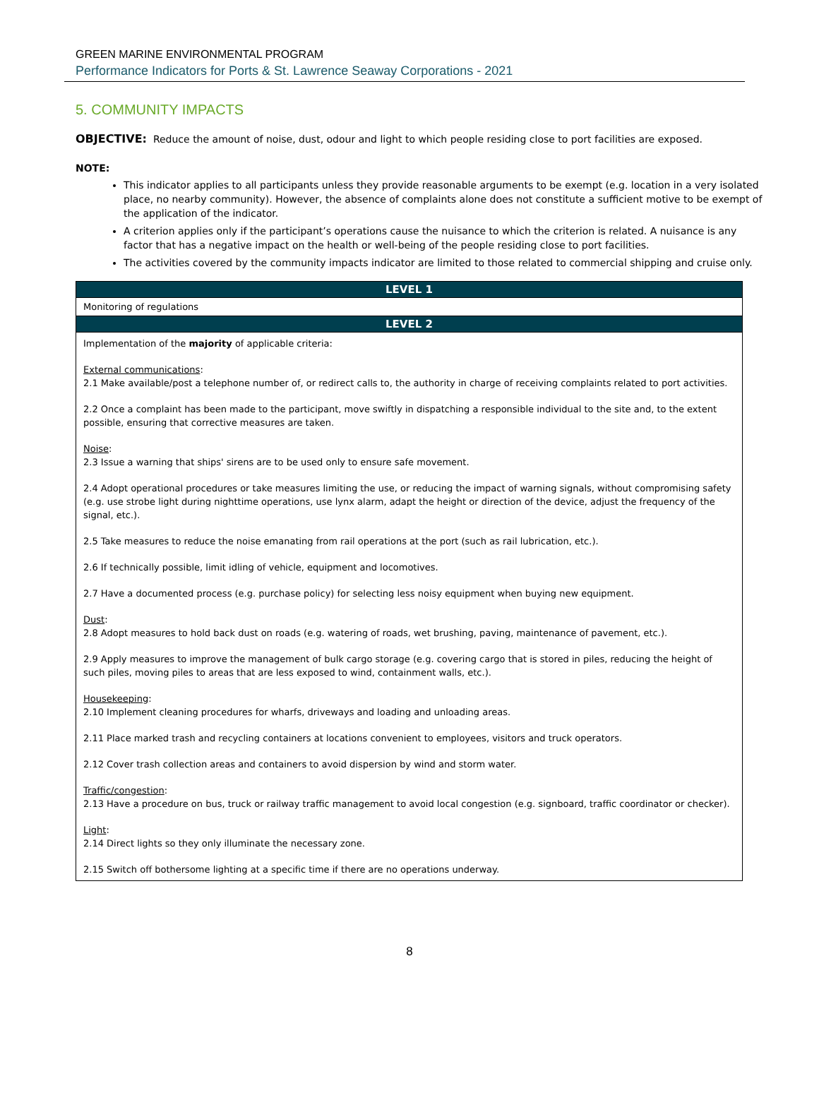GREEN MARINE ENVIRONMENTAL PROGRAM
Performance Indicators for Ports & St. Lawrence Seaway Corporations - 2021
5. COMMUNITY IMPACTS
OBJECTIVE: Reduce the amount of noise, dust, odour and light to which people residing close to port facilities are exposed.
NOTE:
This indicator applies to all participants unless they provide reasonable arguments to be exempt (e.g. location in a very isolated place, no nearby community). However, the absence of complaints alone does not constitute a sufficient motive to be exempt of the application of the indicator.
A criterion applies only if the participant’s operations cause the nuisance to which the criterion is related. A nuisance is any factor that has a negative impact on the health or well-being of the people residing close to port facilities.
The activities covered by the community impacts indicator are limited to those related to commercial shipping and cruise only.
| LEVEL 1 |
| --- |
| Monitoring of regulations |
| LEVEL 2 |
| Implementation of the majority of applicable criteria: External communications : 2.1 Make available/post a telephone number of, or redirect calls to, the authority in charge of receiving complaints related to port activities. 2.2 Once a complaint has been made to the participant, move swiftly in dispatching a responsible individual to the site and, to the extent possible, ensuring that corrective measures are taken. Noise : 2.3 Issue a warning that ships' sirens are to be used only to ensure safe movement. 2.4 Adopt operational procedures or take measures limiting the use, or reducing the impact of warning signals, without compromising safety (e.g. use strobe light during nighttime operations, use lynx alarm, adapt the height or direction of the device, adjust the frequency of the signal, etc.). 2.5 Take measures to reduce the noise emanating from rail operations at the port (such as rail lubrication, etc.). 2.6 If technically possible, limit idling of vehicle, equipment and locomotives. 2.7 Have a documented process (e.g. purchase policy) for selecting less noisy equipment when buying new equipment. Dust : 2.8 Adopt measures to hold back dust on roads (e.g. watering of roads, wet brushing, paving, maintenance of pavement, etc.). 2.9 Apply measures to improve the management of bulk cargo storage (e.g. covering cargo that is stored in piles, reducing the height of such piles, moving piles to areas that are less exposed to wind, containment walls, etc.). Housekeeping : 2.10 Implement cleaning procedures for wharfs, driveways and loading and unloading areas. 2.11 Place marked trash and recycling containers at locations convenient to employees, visitors and truck operators. 2.12 Cover trash collection areas and containers to avoid dispersion by wind and storm water. Traffic/congestion : 2.13 Have a procedure on bus, truck or railway traffic management to avoid local congestion (e.g. signboard, traffic coordinator or checker). Light : 2.14 Direct lights so they only illuminate the necessary zone. 2.15 Switch off bothersome lighting at a specific time if there are no operations underway. |
8